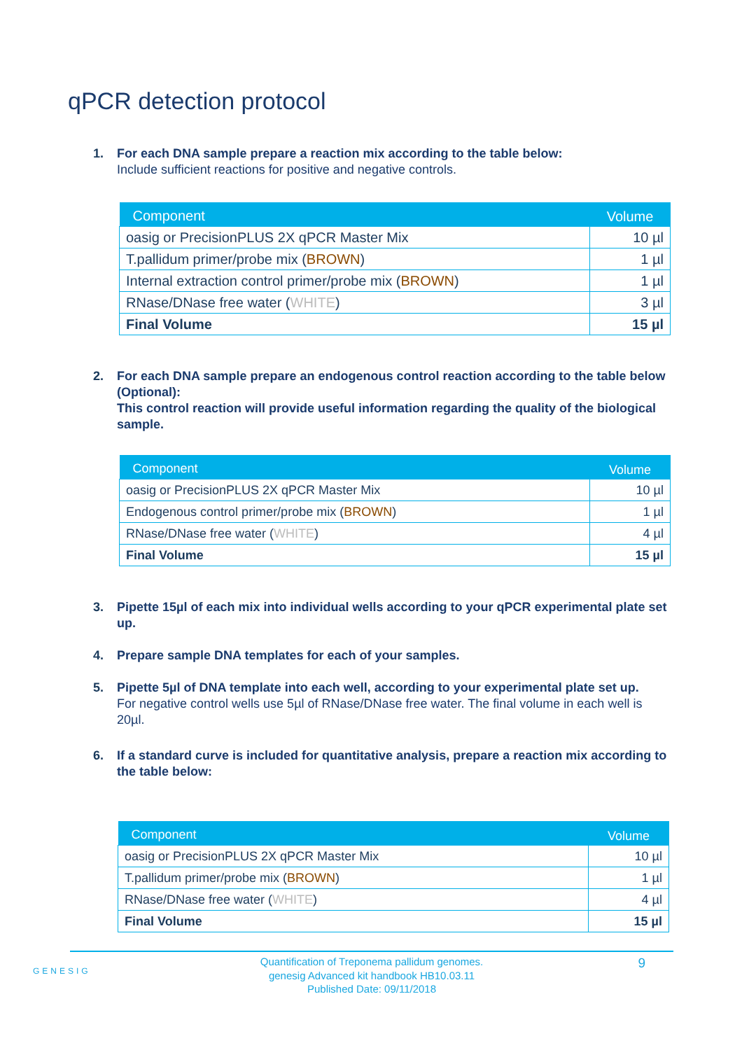qPCR detection protocol
1. For each DNA sample prepare a reaction mix according to the table below:
Include sufficient reactions for positive and negative controls.
| Component | Volume |
| --- | --- |
| oasig or PrecisionPLUS 2X qPCR Master Mix | 10 µl |
| T.pallidum primer/probe mix ( BROWN ) | 1 µl |
| Internal extraction control primer/probe mix ( BROWN ) | 1 µl |
| RNase/DNase free water ( WHITE ) | 3 µl |
| Final Volume | 15 µl |
2. For each DNA sample prepare an endogenous control reaction according to the table below (Optional):
This control reaction will provide useful information regarding the quality of the biological sample.
| Component | Volume |
| --- | --- |
| oasig or PrecisionPLUS 2X qPCR Master Mix | 10 µl |
| Endogenous control primer/probe mix ( BROWN ) | 1 µl |
| RNase/DNase free water ( WHITE ) | 4 µl |
| Final Volume | 15 µl |
3. Pipette 15µl of each mix into individual wells according to your qPCR experimental plate set up.
4. Prepare sample DNA templates for each of your samples.
5. Pipette 5µl of DNA template into each well, according to your experimental plate set up.
For negative control wells use 5µl of RNase/DNase free water. The final volume in each well is 20µl.
6. If a standard curve is included for quantitative analysis, prepare a reaction mix according to the table below:
| Component | Volume |
| --- | --- |
| oasig or PrecisionPLUS 2X qPCR Master Mix | 10 µl |
| T.pallidum primer/probe mix ( BROWN ) | 1 µl |
| RNase/DNase free water ( WHITE ) | 4 µl |
| Final Volume | 15 µl |
GENESIG
Quantification of Treponema pallidum genomes.
genesig Advanced kit handbook HB10.03.11
Published Date: 09/11/2018
9